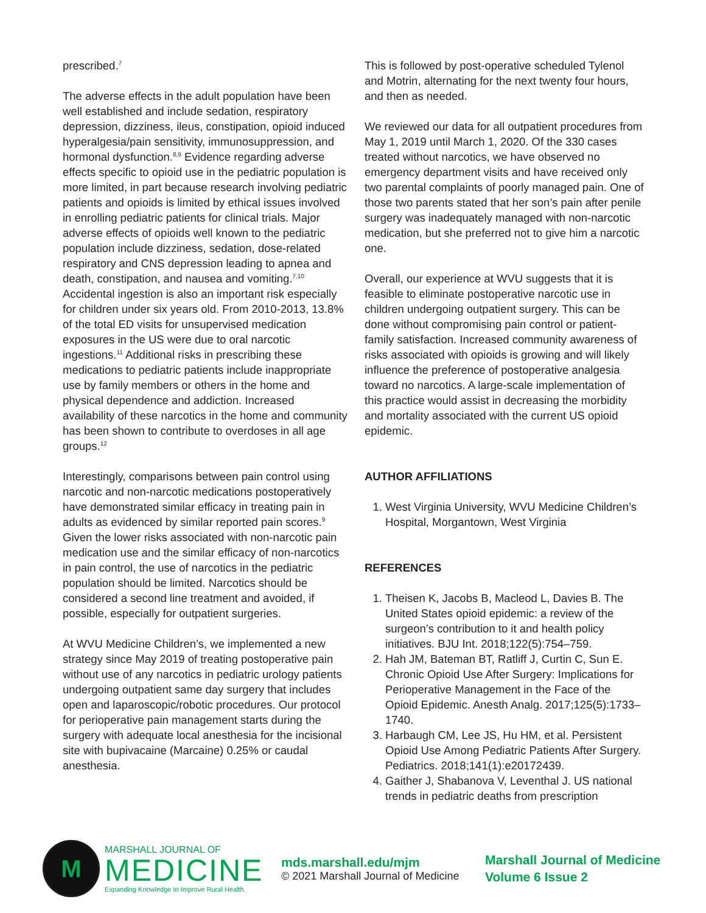prescribed.<sup>7</sup>
The adverse effects in the adult population have been well established and include sedation, respiratory depression, dizziness, ileus, constipation, opioid induced hyperalgesia/pain sensitivity, immunosuppression, and hormonal dysfunction.<sup>8,9</sup> Evidence regarding adverse effects specific to opioid use in the pediatric population is more limited, in part because research involving pediatric patients and opioids is limited by ethical issues involved in enrolling pediatric patients for clinical trials. Major adverse effects of opioids well known to the pediatric population include dizziness, sedation, dose-related respiratory and CNS depression leading to apnea and death, constipation, and nausea and vomiting.<sup>7,10</sup> Accidental ingestion is also an important risk especially for children under six years old. From 2010-2013, 13.8% of the total ED visits for unsupervised medication exposures in the US were due to oral narcotic ingestions.<sup>11</sup> Additional risks in prescribing these medications to pediatric patients include inappropriate use by family members or others in the home and physical dependence and addiction. Increased availability of these narcotics in the home and community has been shown to contribute to overdoses in all age groups.<sup>12</sup>
Interestingly, comparisons between pain control using narcotic and non-narcotic medications postoperatively have demonstrated similar efficacy in treating pain in adults as evidenced by similar reported pain scores.<sup>9</sup> Given the lower risks associated with non-narcotic pain medication use and the similar efficacy of non-narcotics in pain control, the use of narcotics in the pediatric population should be limited. Narcotics should be considered a second line treatment and avoided, if possible, especially for outpatient surgeries.
At WVU Medicine Children’s, we implemented a new strategy since May 2019 of treating postoperative pain without use of any narcotics in pediatric urology patients undergoing outpatient same day surgery that includes open and laparoscopic/robotic procedures. Our protocol for perioperative pain management starts during the surgery with adequate local anesthesia for the incisional site with bupivacaine (Marcaine) 0.25% or caudal anesthesia.
This is followed by post-operative scheduled Tylenol and Motrin, alternating for the next twenty four hours, and then as needed.
We reviewed our data for all outpatient procedures from May 1, 2019 until March 1, 2020. Of the 330 cases treated without narcotics, we have observed no emergency department visits and have received only two parental complaints of poorly managed pain. One of those two parents stated that her son’s pain after penile surgery was inadequately managed with non-narcotic medication, but she preferred not to give him a narcotic one.
Overall, our experience at WVU suggests that it is feasible to eliminate postoperative narcotic use in children undergoing outpatient surgery. This can be done without compromising pain control or patient-family satisfaction. Increased community awareness of risks associated with opioids is growing and will likely influence the preference of postoperative analgesia toward no narcotics. A large-scale implementation of this practice would assist in decreasing the morbidity and mortality associated with the current US opioid epidemic.
AUTHOR AFFILIATIONS
1. West Virginia University, WVU Medicine Children’s Hospital, Morgantown, West Virginia
REFERENCES
1. Theisen K, Jacobs B, Macleod L, Davies B. The United States opioid epidemic: a review of the surgeon’s contribution to it and health policy initiatives. BJU Int. 2018;122(5):754–759.
2. Hah JM, Bateman BT, Ratliff J, Curtin C, Sun E. Chronic Opioid Use After Surgery: Implications for Perioperative Management in the Face of the Opioid Epidemic. Anesth Analg. 2017;125(5):1733–1740.
3. Harbaugh CM, Lee JS, Hu HM, et al. Persistent Opioid Use Among Pediatric Patients After Surgery. Pediatrics. 2018;141(1):e20172439.
4. Gaither J, Shabanova V, Leventhal J. US national trends in pediatric deaths from prescription
M
MARSHALL JOURNAL OF
MEDICINE
Expanding Knowledge to Improve Rural Health.
mds.marshall.edu/mjm
© 2021 Marshall Journal of Medicine
Marshall Journal of Medicine
Volume 6 Issue 2